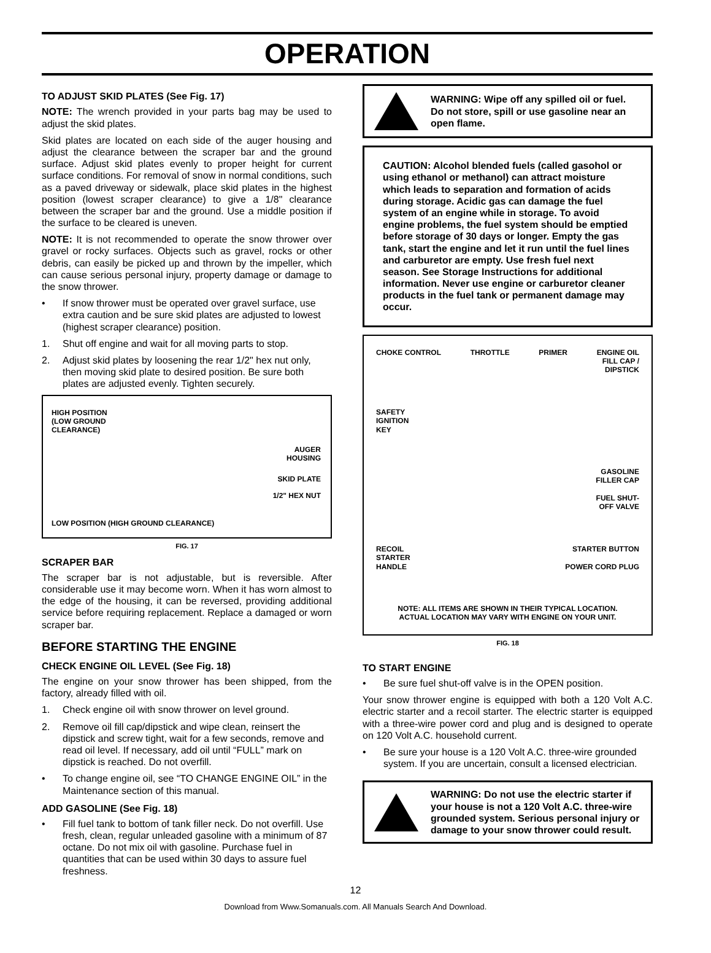OPERATION
TO ADJUST SKID PLATES (See Fig. 17)
NOTE: The wrench provided in your parts bag may be used to adjust the skid plates.
Skid plates are located on each side of the auger housing and adjust the clearance between the scraper bar and the ground surface. Adjust skid plates evenly to proper height for current surface conditions. For removal of snow in normal conditions, such as a paved driveway or sidewalk, place skid plates in the highest position (lowest scraper clearance) to give a 1/8" clearance between the scraper bar and the ground. Use a middle position if the surface to be cleared is uneven.
NOTE: It is not recommended to operate the snow thrower over gravel or rocky surfaces. Objects such as gravel, rocks or other debris, can easily be picked up and thrown by the impeller, which can cause serious personal injury, property damage or damage to the snow thrower.
• If snow thrower must be operated over gravel surface, use extra caution and be sure skid plates are adjusted to lowest (highest scraper clearance) position.
1. Shut off engine and wait for all moving parts to stop.
2. Adjust skid plates by loosening the rear 1/2" hex nut only, then moving skid plate to desired position. Be sure both plates are adjusted evenly. Tighten securely.
HIGH POSITION
(LOW GROUND
CLEARANCE)
AUGER
HOUSING
SKID PLATE
1/2" HEX NUT
LOW POSITION (HIGH GROUND CLEARANCE)
FIG. 17
SCRAPER BAR
The scraper bar is not adjustable, but is reversible. After considerable use it may become worn. When it has worn almost to the edge of the housing, it can be reversed, providing additional service before requiring replacement. Replace a damaged or worn scraper bar.
BEFORE STARTING THE ENGINE
CHECK ENGINE OIL LEVEL (See Fig. 18)
The engine on your snow thrower has been shipped, from the factory, already filled with oil.
1. Check engine oil with snow thrower on level ground.
2. Remove oil fill cap/dipstick and wipe clean, reinsert the dipstick and screw tight, wait for a few seconds, remove and read oil level. If necessary, add oil until “FULL” mark on dipstick is reached. Do not overfill.
• To change engine oil, see “TO CHANGE ENGINE OIL” in the Maintenance section of this manual.
ADD GASOLINE (See Fig. 18)
• Fill fuel tank to bottom of tank filler neck. Do not overfill. Use fresh, clean, regular unleaded gasoline with a minimum of 87 octane. Do not mix oil with gasoline. Purchase fuel in quantities that can be used within 30 days to assure fuel freshness.
WARNING: Wipe off any spilled oil or fuel. Do not store, spill or use gasoline near an open flame.
CAUTION: Alcohol blended fuels (called gasohol or using ethanol or methanol) can attract moisture which leads to separation and formation of acids during storage. Acidic gas can damage the fuel system of an engine while in storage. To avoid engine problems, the fuel system should be emptied before storage of 30 days or longer. Empty the gas tank, start the engine and let it run until the fuel lines and carburetor are empty. Use fresh fuel next season. See Storage Instructions for additional information. Never use engine or carburetor cleaner products in the fuel tank or permanent damage may occur.
CHOKE CONTROL THROTTLE PRIMER ENGINE OIL
FILL CAP /
DIPSTICK
SAFETY
IGNITION
KEY
GASOLINE
FILLER CAP
FUEL SHUT-
OFF VALVE
RECOIL
STARTER
HANDLE STARTER BUTTON
POWER CORD PLUG
NOTE: ALL ITEMS ARE SHOWN IN THEIR TYPICAL LOCATION.
ACTUAL LOCATION MAY VARY WITH ENGINE ON YOUR UNIT.
FIG. 18
TO START ENGINE
• Be sure fuel shut-off valve is in the OPEN position.
Your snow thrower engine is equipped with both a 120 Volt A.C. electric starter and a recoil starter. The electric starter is equipped with a three-wire power cord and plug and is designed to operate on 120 Volt A.C. household current.
• Be sure your house is a 120 Volt A.C. three-wire grounded system. If you are uncertain, consult a licensed electrician.
WARNING: Do not use the electric starter if your house is not a 120 Volt A.C. three-wire grounded system. Serious personal injury or damage to your snow thrower could result.
12
Download from Www.Somanuals.com. All Manuals Search And Download.